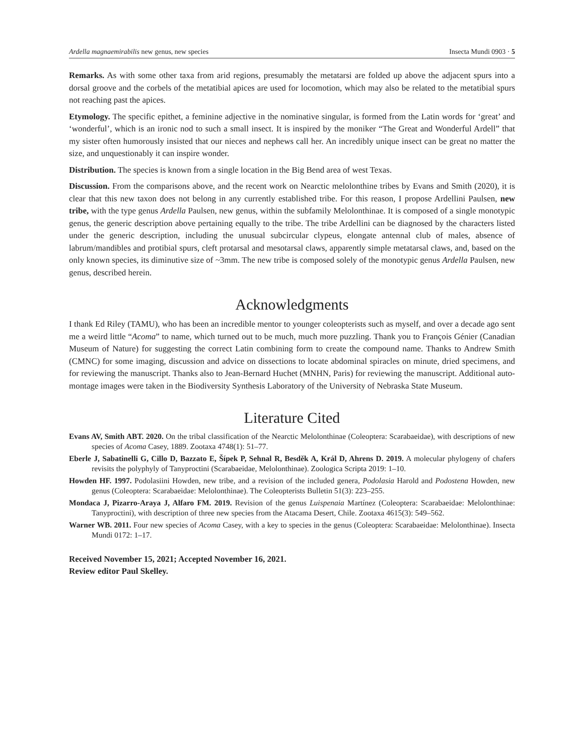Ardella magnaemirabilis new genus, new species Insecta Mundi 0903 · 5
Remarks. As with some other taxa from arid regions, presumably the metatarsi are folded up above the adjacent spurs into a dorsal groove and the corbels of the metatibial apices are used for locomotion, which may also be related to the metatibial spurs not reaching past the apices.
Etymology. The specific epithet, a feminine adjective in the nominative singular, is formed from the Latin words for ‘great’ and ‘wonderful’, which is an ironic nod to such a small insect. It is inspired by the moniker “The Great and Wonderful Ardell” that my sister often humorously insisted that our nieces and nephews call her. An incredibly unique insect can be great no matter the size, and unquestionably it can inspire wonder.
Distribution. The species is known from a single location in the Big Bend area of west Texas.
Discussion. From the comparisons above, and the recent work on Nearctic melolonthine tribes by Evans and Smith (2020), it is clear that this new taxon does not belong in any currently established tribe. For this reason, I propose Ardellini Paulsen, new tribe, with the type genus Ardella Paulsen, new genus, within the subfamily Melolonthinae. It is composed of a single monotypic genus, the generic description above pertaining equally to the tribe. The tribe Ardellini can be diagnosed by the characters listed under the generic description, including the unusual subcircular clypeus, elongate antennal club of males, absence of labrum/mandibles and protibial spurs, cleft protarsal and mesotarsal claws, apparently simple metatarsal claws, and, based on the only known species, its diminutive size of ~3mm. The new tribe is composed solely of the monotypic genus Ardella Paulsen, new genus, described herein.
Acknowledgments
I thank Ed Riley (TAMU), who has been an incredible mentor to younger coleopterists such as myself, and over a decade ago sent me a weird little “Acoma” to name, which turned out to be much, much more puzzling. Thank you to François Génier (Canadian Museum of Nature) for suggesting the correct Latin combining form to create the compound name. Thanks to Andrew Smith (CMNC) for some imaging, discussion and advice on dissections to locate abdominal spiracles on minute, dried specimens, and for reviewing the manuscript. Thanks also to Jean-Bernard Huchet (MNHN, Paris) for reviewing the manuscript. Additional auto-montage images were taken in the Biodiversity Synthesis Laboratory of the University of Nebraska State Museum.
Literature Cited
Evans AV, Smith ABT. 2020. On the tribal classification of the Nearctic Melolonthinae (Coleoptera: Scarabaeidae), with descriptions of new species of Acoma Casey, 1889. Zootaxa 4748(1): 51–77.
Eberle J, Sabatinelli G, Cillo D, Bazzato E, Šípek P, Sehnal R, Besděk A, Král D, Ahrens D. 2019. A molecular phylogeny of chafers revisits the polyphyly of Tanyproctini (Scarabaeidae, Melolonthinae). Zoologica Scripta 2019: 1–10.
Howden HF. 1997. Podolasiini Howden, new tribe, and a revision of the included genera, Podolasia Harold and Podostena Howden, new genus (Coleoptera: Scarabaeidae: Melolonthinae). The Coleopterists Bulletin 51(3): 223–255.
Mondaca J, Pizarro-Araya J, Alfaro FM. 2019. Revision of the genus Luispenaia Martínez (Coleoptera: Scarabaeidae: Melolonthinae: Tanyproctini), with description of three new species from the Atacama Desert, Chile. Zootaxa 4615(3): 549–562.
Warner WB. 2011. Four new species of Acoma Casey, with a key to species in the genus (Coleoptera: Scarabaeidae: Melolonthinae). Insecta Mundi 0172: 1–17.
Received November 15, 2021; Accepted November 16, 2021.
Review editor Paul Skelley.